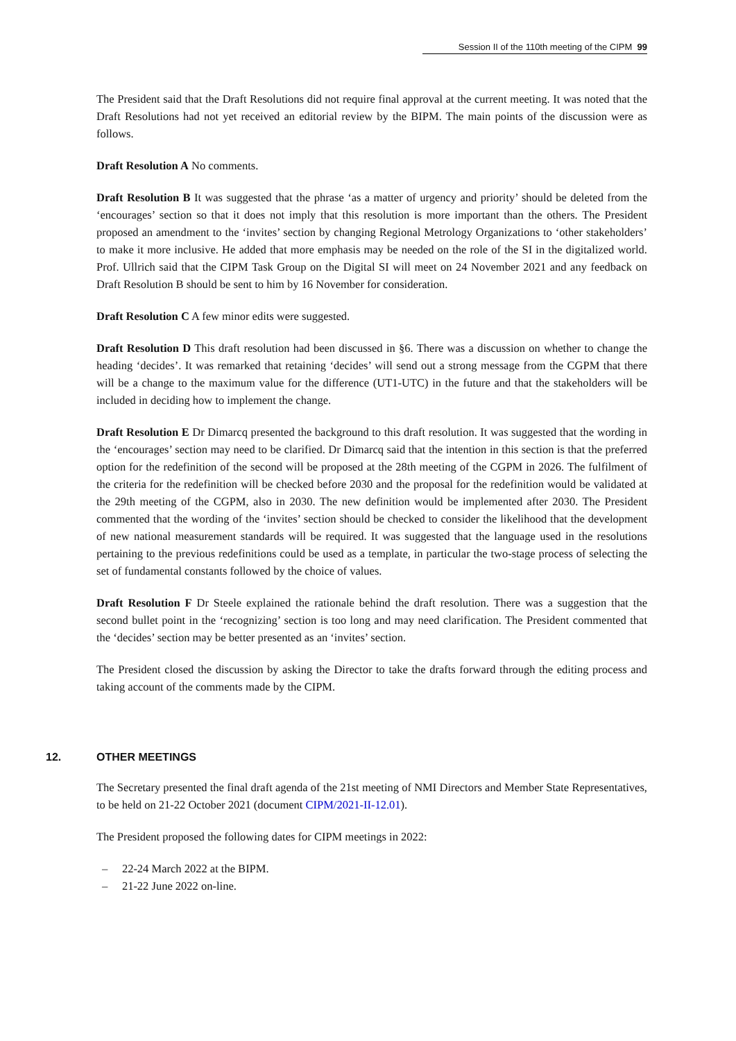Session II of the 110th meeting of the CIPM 99
The President said that the Draft Resolutions did not require final approval at the current meeting. It was noted that the Draft Resolutions had not yet received an editorial review by the BIPM. The main points of the discussion were as follows.
Draft Resolution A No comments.
Draft Resolution B It was suggested that the phrase ‘as a matter of urgency and priority’ should be deleted from the ‘encourages’ section so that it does not imply that this resolution is more important than the others. The President proposed an amendment to the ‘invites’ section by changing Regional Metrology Organizations to ‘other stakeholders’ to make it more inclusive. He added that more emphasis may be needed on the role of the SI in the digitalized world. Prof. Ullrich said that the CIPM Task Group on the Digital SI will meet on 24 November 2021 and any feedback on Draft Resolution B should be sent to him by 16 November for consideration.
Draft Resolution C A few minor edits were suggested.
Draft Resolution D This draft resolution had been discussed in §6. There was a discussion on whether to change the heading ‘decides’. It was remarked that retaining ‘decides’ will send out a strong message from the CGPM that there will be a change to the maximum value for the difference (UT1-UTC) in the future and that the stakeholders will be included in deciding how to implement the change.
Draft Resolution E Dr Dimarcq presented the background to this draft resolution. It was suggested that the wording in the ‘encourages’ section may need to be clarified. Dr Dimarcq said that the intention in this section is that the preferred option for the redefinition of the second will be proposed at the 28th meeting of the CGPM in 2026. The fulfilment of the criteria for the redefinition will be checked before 2030 and the proposal for the redefinition would be validated at the 29th meeting of the CGPM, also in 2030. The new definition would be implemented after 2030. The President commented that the wording of the ‘invites’ section should be checked to consider the likelihood that the development of new national measurement standards will be required. It was suggested that the language used in the resolutions pertaining to the previous redefinitions could be used as a template, in particular the two-stage process of selecting the set of fundamental constants followed by the choice of values.
Draft Resolution F Dr Steele explained the rationale behind the draft resolution. There was a suggestion that the second bullet point in the ‘recognizing’ section is too long and may need clarification. The President commented that the ‘decides’ section may be better presented as an ‘invites’ section.
The President closed the discussion by asking the Director to take the drafts forward through the editing process and taking account of the comments made by the CIPM.
12. OTHER MEETINGS
The Secretary presented the final draft agenda of the 21st meeting of NMI Directors and Member State Representatives, to be held on 21-22 October 2021 (document CIPM/2021-II-12.01).
The President proposed the following dates for CIPM meetings in 2022:
– 22-24 March 2022 at the BIPM.
– 21-22 June 2022 on-line.